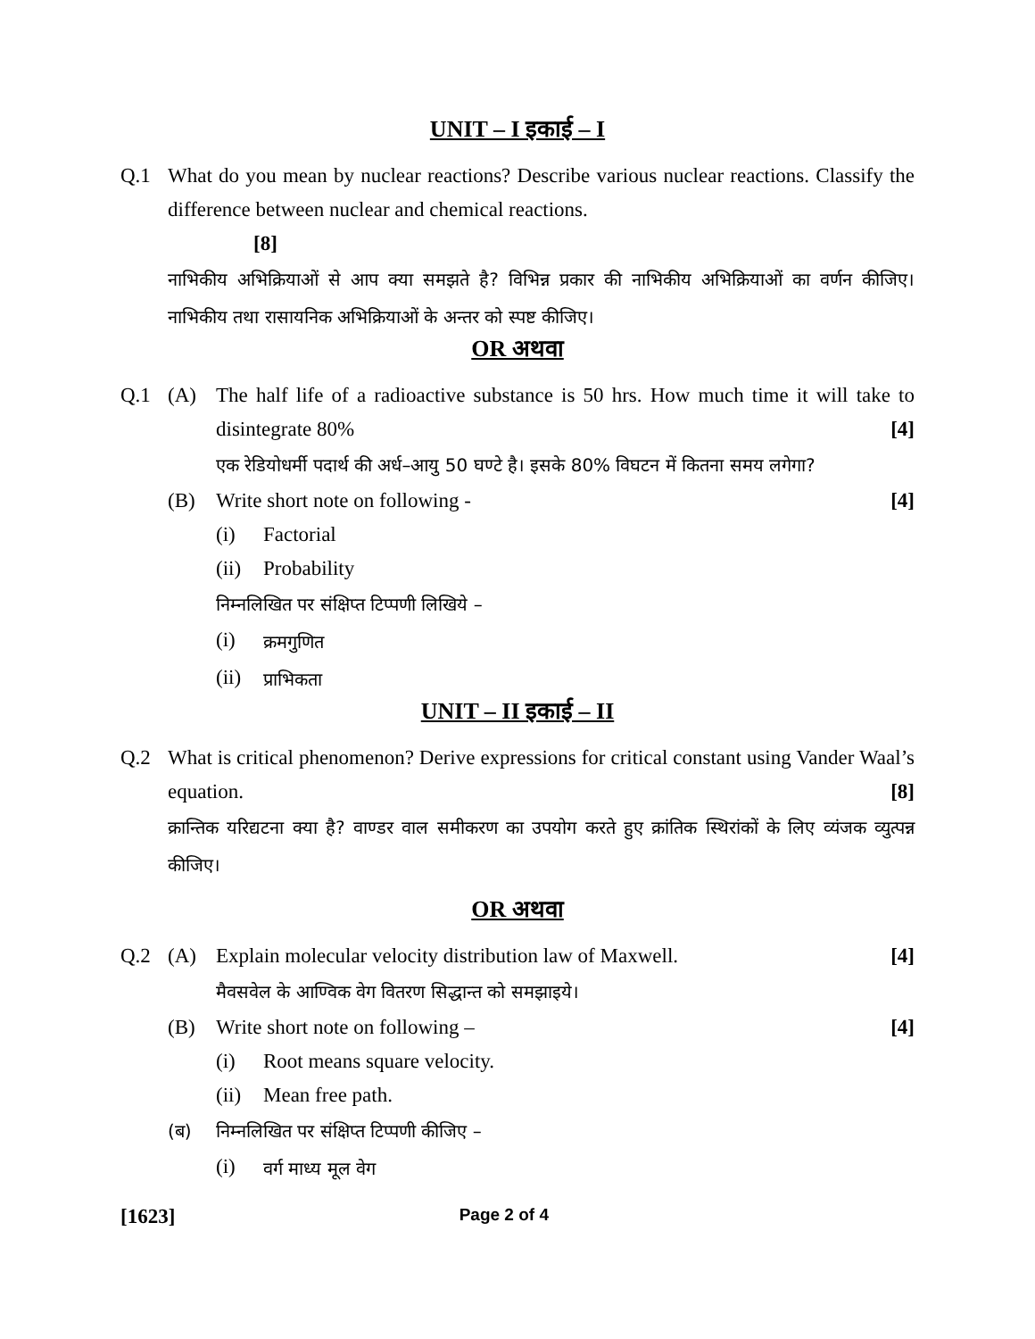UNIT – I इकाई – I
Q.1 What do you mean by nuclear reactions? Describe various nuclear reactions. Classify the difference between nuclear and chemical reactions.
[8]
नाभिकीय अभिक्रियाओं से आप क्या समझते है? विभिन्न प्रकार की नाभिकीय अभिक्रियाओं का वर्णन कीजिए। नाभिकीय तथा रासायनिक अभिक्रियाओं के अन्तर को स्पष्ट कीजिए।
OR अथवा
Q.1 (A) The half life of a radioactive substance is 50 hrs. How much time it will take to disintegrate 80% [4]
एक रेडियोधर्मी पदार्थ की अर्ध–आयु 50 घण्टे है। इसके 80% विघटन में कितना समय लगेगा?
(B) Write short note on following - [4]
(i) Factorial
(ii) Probability
निम्नलिखित पर संक्षिप्त टिप्पणी लिखिये –
(i) क्रमगुणित
(ii) प्राभिकता
UNIT – II इकाई – II
Q.2 What is critical phenomenon? Derive expressions for critical constant using Vander Waal’s equation. [8]
क्रान्तिक यरिद्यटना क्या है? वाण्डर वाल समीकरण का उपयोग करते हुए क्रांतिक स्थिरांकों के लिए व्यंजक व्युत्पन्न कीजिए।
OR अथवा
Q.2 (A) Explain molecular velocity distribution law of Maxwell. [4]
मैवसवेल के आण्विक वेग वितरण सिद्धान्त को समझाइये।
(B) Write short note on following – [4]
(i) Root means square velocity.
(ii) Mean free path.
(ब) निम्नलिखित पर संक्षिप्त टिप्पणी कीजिए –
(i) वर्ग माध्य मूल वेग
[1623] Page 2 of 4